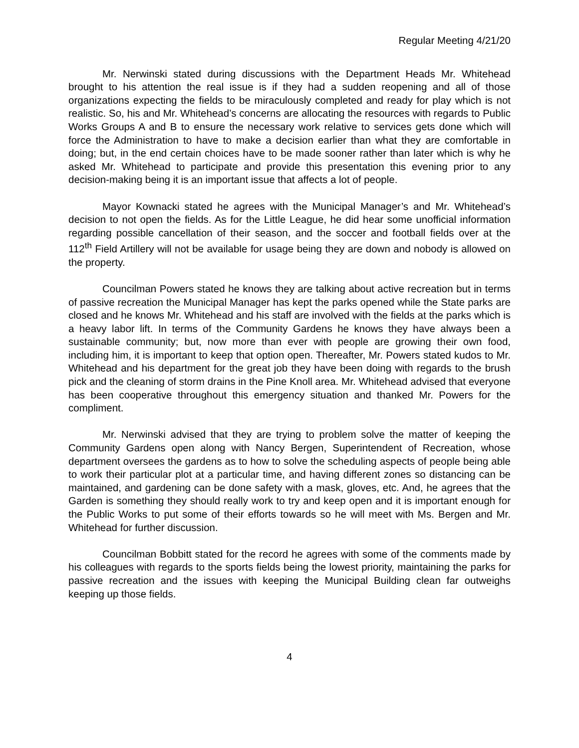Regular Meeting 4/21/20
Mr. Nerwinski stated during discussions with the Department Heads Mr. Whitehead brought to his attention the real issue is if they had a sudden reopening and all of those organizations expecting the fields to be miraculously completed and ready for play which is not realistic. So, his and Mr. Whitehead’s concerns are allocating the resources with regards to Public Works Groups A and B to ensure the necessary work relative to services gets done which will force the Administration to have to make a decision earlier than what they are comfortable in doing; but, in the end certain choices have to be made sooner rather than later which is why he asked Mr. Whitehead to participate and provide this presentation this evening prior to any decision-making being it is an important issue that affects a lot of people.
Mayor Kownacki stated he agrees with the Municipal Manager’s and Mr. Whitehead’s decision to not open the fields. As for the Little League, he did hear some unofficial information regarding possible cancellation of their season, and the soccer and football fields over at the 112<sup>th</sup> Field Artillery will not be available for usage being they are down and nobody is allowed on the property.
Councilman Powers stated he knows they are talking about active recreation but in terms of passive recreation the Municipal Manager has kept the parks opened while the State parks are closed and he knows Mr. Whitehead and his staff are involved with the fields at the parks which is a heavy labor lift. In terms of the Community Gardens he knows they have always been a sustainable community; but, now more than ever with people are growing their own food, including him, it is important to keep that option open. Thereafter, Mr. Powers stated kudos to Mr. Whitehead and his department for the great job they have been doing with regards to the brush pick and the cleaning of storm drains in the Pine Knoll area. Mr. Whitehead advised that everyone has been cooperative throughout this emergency situation and thanked Mr. Powers for the compliment.
Mr. Nerwinski advised that they are trying to problem solve the matter of keeping the Community Gardens open along with Nancy Bergen, Superintendent of Recreation, whose department oversees the gardens as to how to solve the scheduling aspects of people being able to work their particular plot at a particular time, and having different zones so distancing can be maintained, and gardening can be done safety with a mask, gloves, etc. And, he agrees that the Garden is something they should really work to try and keep open and it is important enough for the Public Works to put some of their efforts towards so he will meet with Ms. Bergen and Mr. Whitehead for further discussion.
Councilman Bobbitt stated for the record he agrees with some of the comments made by his colleagues with regards to the sports fields being the lowest priority, maintaining the parks for passive recreation and the issues with keeping the Municipal Building clean far outweighs keeping up those fields.
4